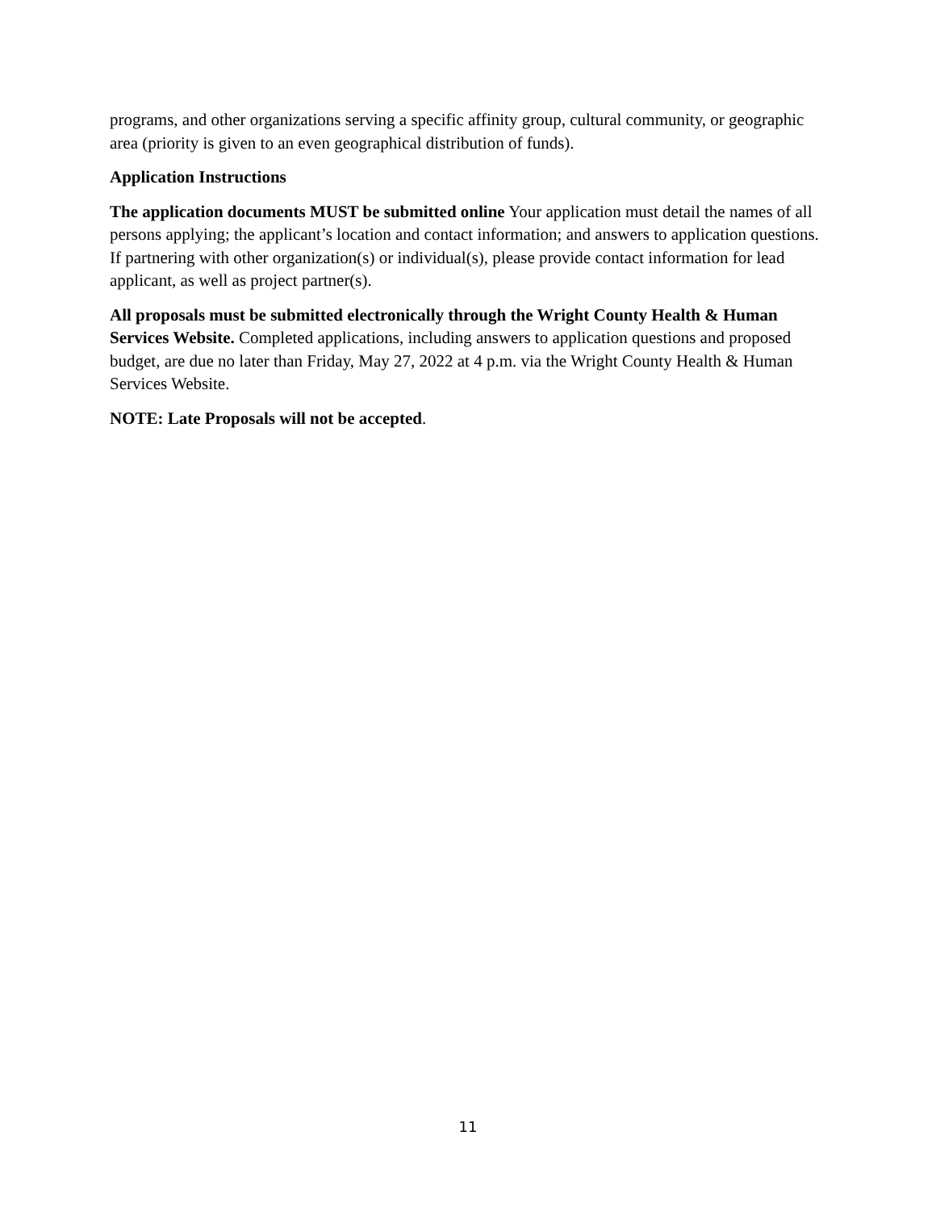programs, and other organizations serving a specific affinity group, cultural community, or geographic area (priority is given to an even geographical distribution of funds).
Application Instructions
The application documents MUST be submitted online Your application must detail the names of all persons applying; the applicant’s location and contact information; and answers to application questions. If partnering with other organization(s) or individual(s), please provide contact information for lead applicant, as well as project partner(s).
All proposals must be submitted electronically through the Wright County Health & Human Services Website. Completed applications, including answers to application questions and proposed budget, are due no later than Friday, May 27, 2022 at 4 p.m. via the Wright County Health & Human Services Website.
NOTE: Late Proposals will not be accepted.
11